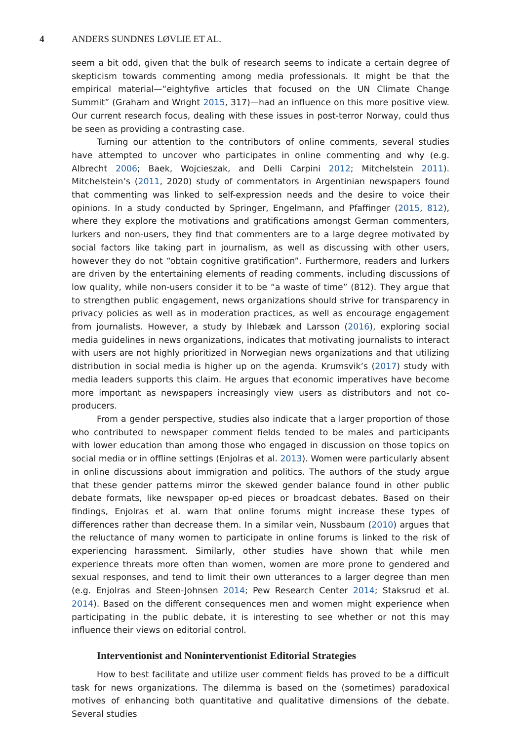4 ANDERS SUNDNES LØVLIE ET AL.
seem a bit odd, given that the bulk of research seems to indicate a certain degree of skepticism towards commenting among media professionals. It might be that the empirical material—“eightyfive articles that focused on the UN Climate Change Summit” (Graham and Wright 2015, 317)—had an influence on this more positive view. Our current research focus, dealing with these issues in post-terror Norway, could thus be seen as providing a contrasting case.
Turning our attention to the contributors of online comments, several studies have attempted to uncover who participates in online commenting and why (e.g. Albrecht 2006; Baek, Wojcieszak, and Delli Carpini 2012; Mitchelstein 2011). Mitchelstein’s (2011, 2020) study of commentators in Argentinian newspapers found that commenting was linked to self-expression needs and the desire to voice their opinions. In a study conducted by Springer, Engelmann, and Pfaffinger (2015, 812), where they explore the motivations and gratifications amongst German commenters, lurkers and non-users, they find that commenters are to a large degree motivated by social factors like taking part in journalism, as well as discussing with other users, however they do not “obtain cognitive gratification”. Furthermore, readers and lurkers are driven by the entertaining elements of reading comments, including discussions of low quality, while non-users consider it to be “a waste of time” (812). They argue that to strengthen public engagement, news organizations should strive for transparency in privacy policies as well as in moderation practices, as well as encourage engagement from journalists. However, a study by Ihlebæk and Larsson (2016), exploring social media guidelines in news organizations, indicates that motivating journalists to interact with users are not highly prioritized in Norwegian news organizations and that utilizing distribution in social media is higher up on the agenda. Krumsvik’s (2017) study with media leaders supports this claim. He argues that economic imperatives have become more important as newspapers increasingly view users as distributors and not co-producers.
From a gender perspective, studies also indicate that a larger proportion of those who contributed to newspaper comment fields tended to be males and participants with lower education than among those who engaged in discussion on those topics on social media or in offline settings (Enjolras et al. 2013). Women were particularly absent in online discussions about immigration and politics. The authors of the study argue that these gender patterns mirror the skewed gender balance found in other public debate formats, like newspaper op-ed pieces or broadcast debates. Based on their findings, Enjolras et al. warn that online forums might increase these types of differences rather than decrease them. In a similar vein, Nussbaum (2010) argues that the reluctance of many women to participate in online forums is linked to the risk of experiencing harassment. Similarly, other studies have shown that while men experience threats more often than women, women are more prone to gendered and sexual responses, and tend to limit their own utterances to a larger degree than men (e.g. Enjolras and Steen-Johnsen 2014; Pew Research Center 2014; Staksrud et al. 2014). Based on the different consequences men and women might experience when participating in the public debate, it is interesting to see whether or not this may influence their views on editorial control.
Interventionist and Noninterventionist Editorial Strategies
How to best facilitate and utilize user comment fields has proved to be a difficult task for news organizations. The dilemma is based on the (sometimes) paradoxical motives of enhancing both quantitative and qualitative dimensions of the debate. Several studies